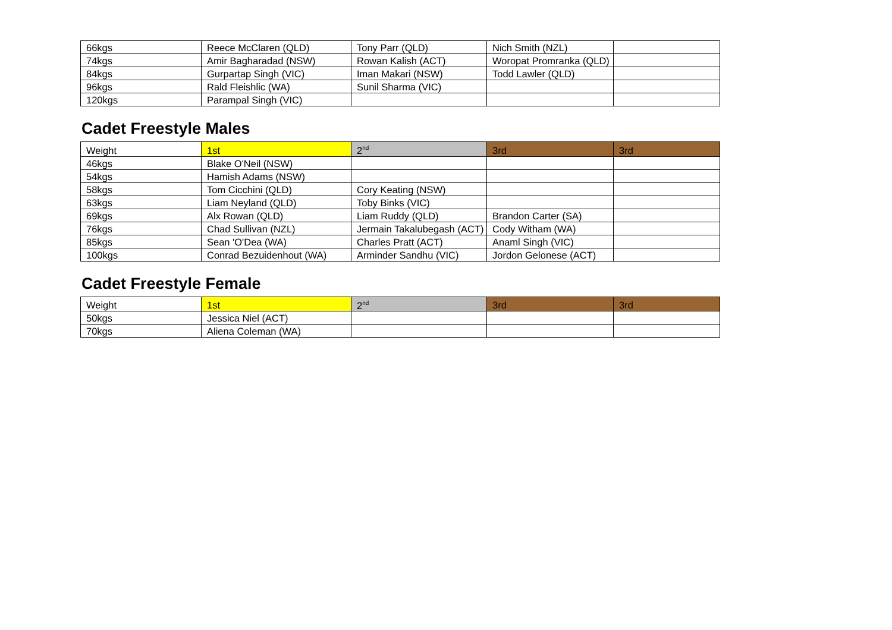| 66kgs | Reece McClaren (QLD) | Tony Parr (QLD) | Nich Smith (NZL) | |
| 74kgs | Amir Bagharadad (NSW) | Rowan Kalish (ACT) | Woropat Promranka (QLD) | |
| 84kgs | Gurpartap Singh (VIC) | Iman Makari (NSW) | Todd Lawler (QLD) | |
| 96kgs | Rald Fleishlic (WA) | Sunil Sharma (VIC) | | |
| 120kgs | Parampal Singh (VIC) | | | |
Cadet Freestyle Males
| Weight | 1st | 2<sup>nd</sup> | 3rd | 3rd |
| --- | --- | --- | --- | --- |
| 46kgs | Blake O'Neil (NSW) | | | |
| 54kgs | Hamish Adams (NSW) | | | |
| 58kgs | Tom Cicchini (QLD) | Cory Keating (NSW) | | |
| 63kgs | Liam Neyland (QLD) | Toby Binks (VIC) | | |
| 69kgs | Alx Rowan (QLD) | Liam Ruddy (QLD) | Brandon Carter (SA) | |
| 76kgs | Chad Sullivan (NZL) | Jermain Takalubegash (ACT) | Cody Witham (WA) | |
| 85kgs | Sean 'O'Dea (WA) | Charles Pratt (ACT) | Anaml Singh (VIC) | |
| 100kgs | Conrad Bezuidenhout (WA) | Arminder Sandhu (VIC) | Jordon Gelonese (ACT) | |
Cadet Freestyle Female
| Weight | 1st | 2<sup>nd</sup> | 3rd | 3rd |
| --- | --- | --- | --- | --- |
| 50kgs | Jessica Niel (ACT) | | | |
| 70kgs | Aliena Coleman (WA) | | | |